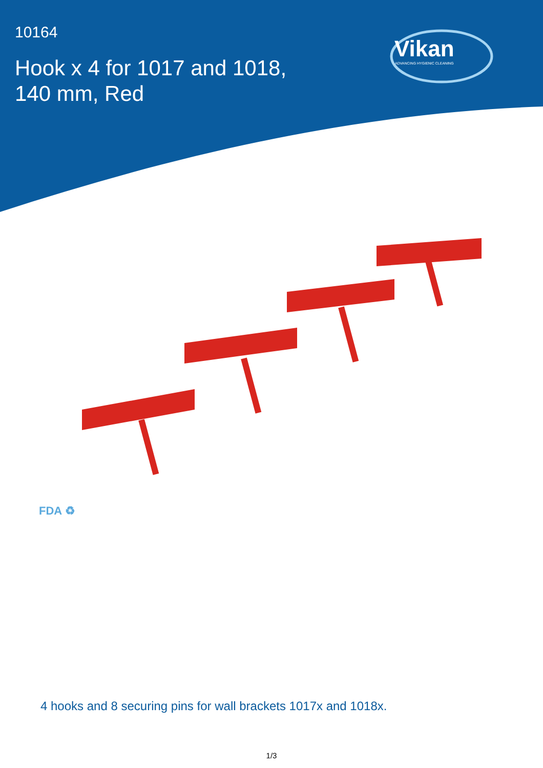10164
Hook x 4 for 1017 and 1018,
140 mm, Red
Vikan
ADVANCING HYGIENIC CLEANING
FDA ♻
4 hooks and 8 securing pins for wall brackets 1017x and 1018x.
1/3